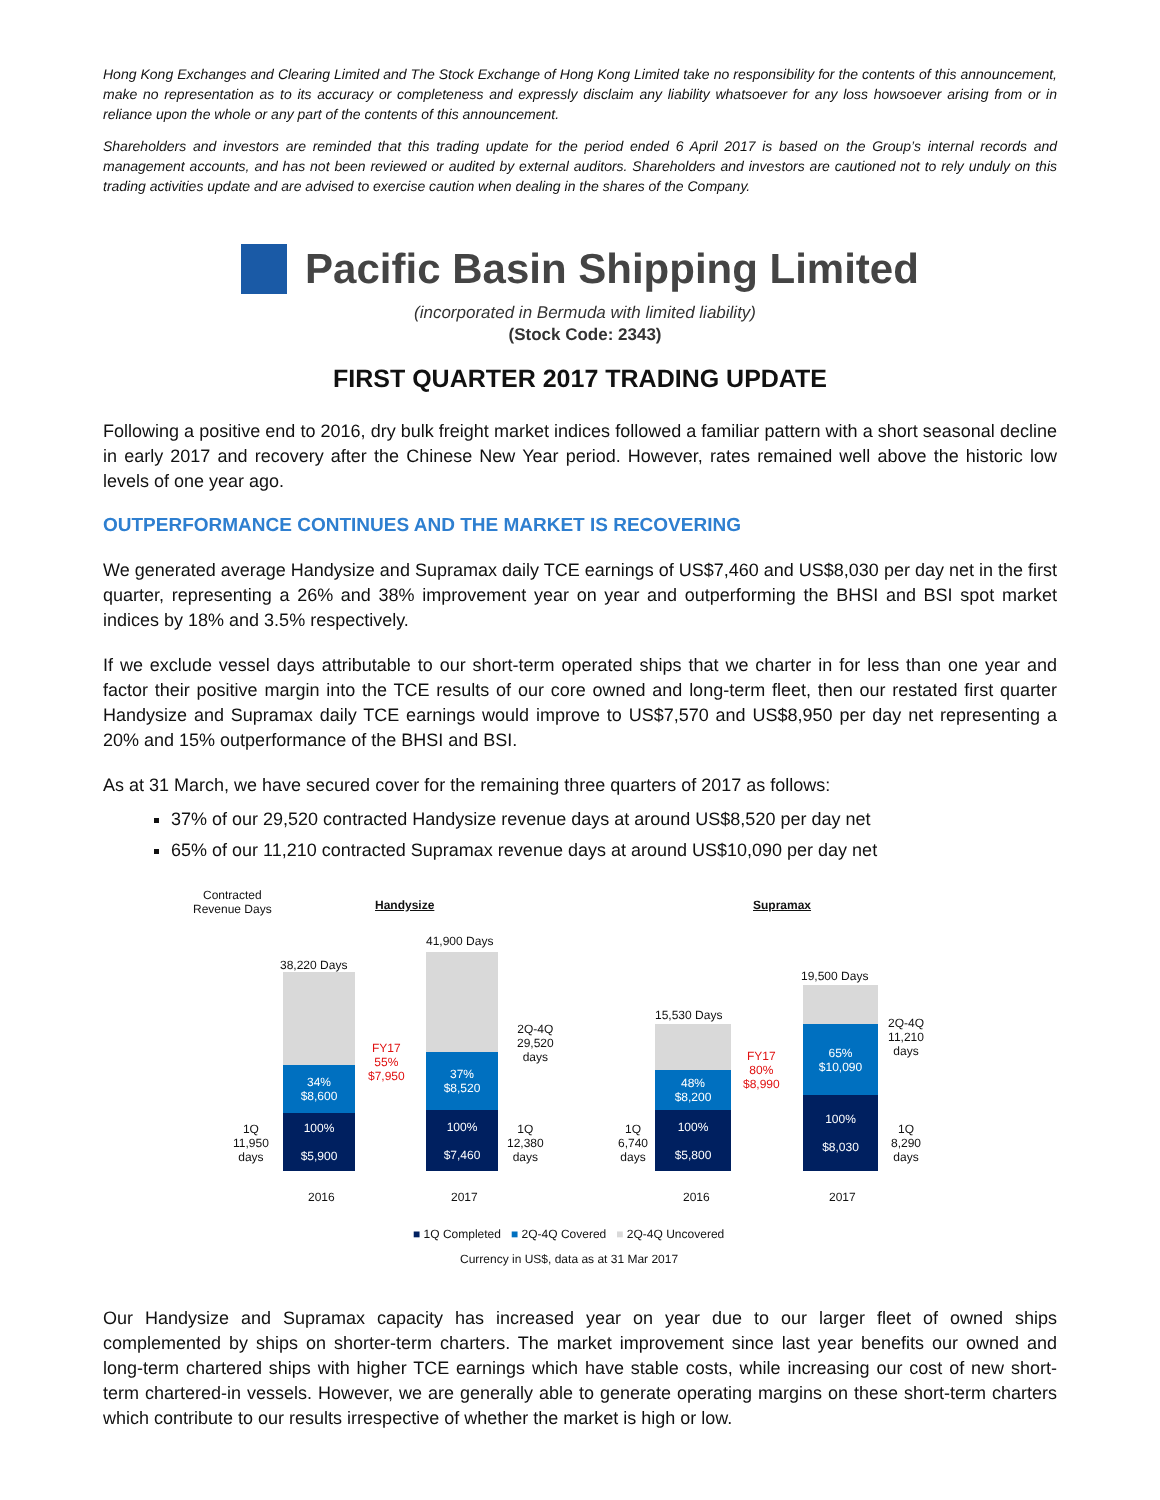Hong Kong Exchanges and Clearing Limited and The Stock Exchange of Hong Kong Limited take no responsibility for the contents of this announcement, make no representation as to its accuracy or completeness and expressly disclaim any liability whatsoever for any loss howsoever arising from or in reliance upon the whole or any part of the contents of this announcement.
Shareholders and investors are reminded that this trading update for the period ended 6 April 2017 is based on the Group’s internal records and management accounts, and has not been reviewed or audited by external auditors. Shareholders and investors are cautioned not to rely unduly on this trading activities update and are advised to exercise caution when dealing in the shares of the Company.
Pacific Basin Shipping Limited
(incorporated in Bermuda with limited liability)
(Stock Code: 2343)
FIRST QUARTER 2017 TRADING UPDATE
Following a positive end to 2016, dry bulk freight market indices followed a familiar pattern with a short seasonal decline in early 2017 and recovery after the Chinese New Year period. However, rates remained well above the historic low levels of one year ago.
OUTPERFORMANCE CONTINUES AND THE MARKET IS RECOVERING
We generated average Handysize and Supramax daily TCE earnings of US$7,460 and US$8,030 per day net in the first quarter, representing a 26% and 38% improvement year on year and outperforming the BHSI and BSI spot market indices by 18% and 3.5% respectively.
If we exclude vessel days attributable to our short-term operated ships that we charter in for less than one year and factor their positive margin into the TCE results of our core owned and long-term fleet, then our restated first quarter Handysize and Supramax daily TCE earnings would improve to US$7,570 and US$8,950 per day net representing a 20% and 15% outperformance of the BHSI and BSI.
As at 31 March, we have secured cover for the remaining three quarters of 2017 as follows:
37% of our 29,520 contracted Handysize revenue days at around US$8,520 per day net
65% of our 11,210 contracted Supramax revenue days at around US$10,090 per day net
Contracted
Revenue Days
Handysize Supramax
38,220 Days
34%
$8,600
100%
$5,900
1Q
11,950
days
FY17
55%
$7,950
41,900 Days
37%
$8,520
100%
$7,460
2Q-4Q
29,520
days
1Q
12,380
days
2016 2017
15,530 Days
48%
$8,200
100%
$5,800
1Q
6,740
days
FY17
80%
$8,990
19,500 Days
65%
$10,090
100%
$8,030
2Q-4Q
11,210
days
1Q
8,290
days
2016 2017
■ 1Q Completed ■ 2Q-4Q Covered ■ 2Q-4Q Uncovered
Currency in US$, data as at 31 Mar 2017
Our Handysize and Supramax capacity has increased year on year due to our larger fleet of owned ships complemented by ships on shorter-term charters. The market improvement since last year benefits our owned and long-term chartered ships with higher TCE earnings which have stable costs, while increasing our cost of new short-term chartered-in vessels. However, we are generally able to generate operating margins on these short-term charters which contribute to our results irrespective of whether the market is high or low.